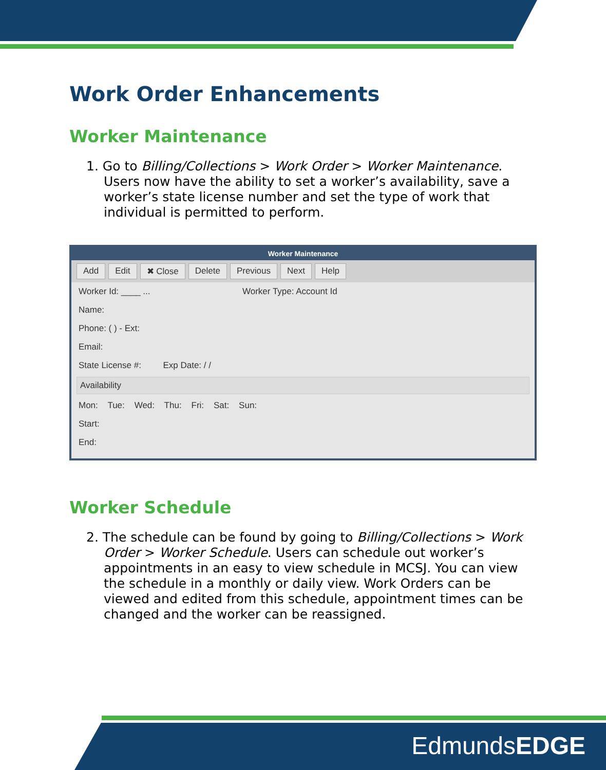Work Order Enhancements
Worker Maintenance
1. Go to Billing/Collections > Work Order > Worker Maintenance. Users now have the ability to set a worker’s availability, save a worker’s state license number and set the type of work that individual is permitted to perform.
Worker Maintenance
Add Edit ✖ Close Delete Previous Next Help
Worker Id: ____ ... Worker Type: Account Id
Name:
Phone: ( ) - Ext:
Email:
State License #: Exp Date: / /
Availability
Mon: Tue: Wed: Thu: Fri: Sat: Sun:
Start:
End:
Worker Schedule
2. The schedule can be found by going to Billing/Collections > Work Order > Worker Schedule. Users can schedule out worker’s appointments in an easy to view schedule in MCSJ. You can view the schedule in a monthly or daily view. Work Orders can be viewed and edited from this schedule, appointment times can be changed and the worker can be reassigned.
EdmundsEDGE